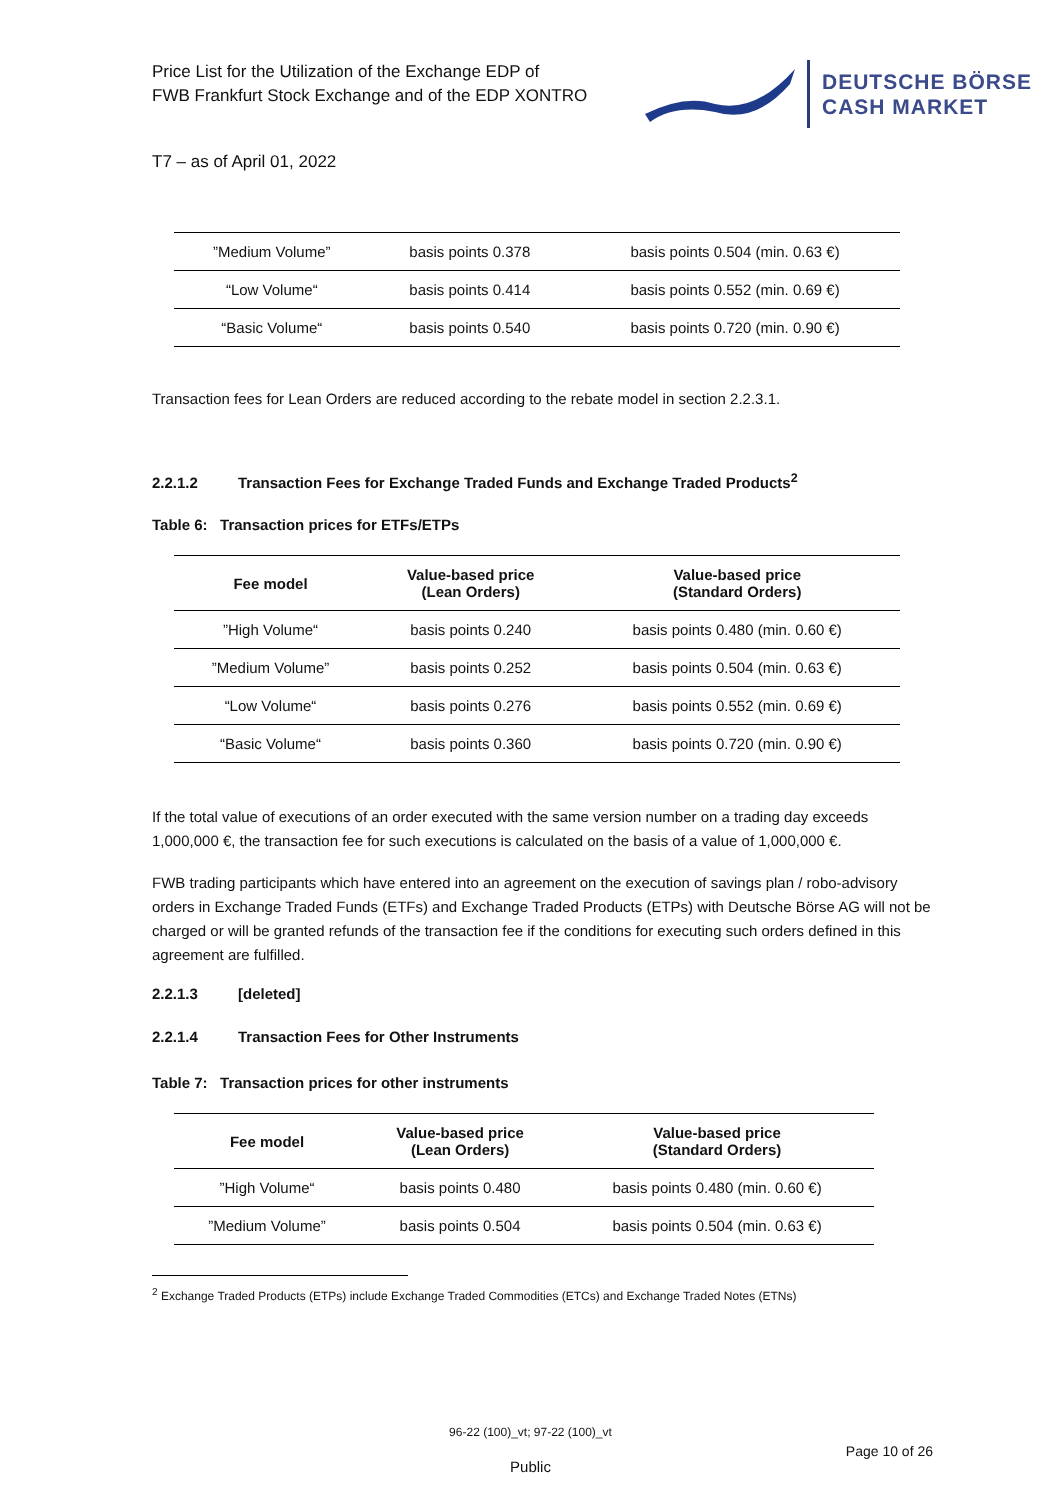Price List for the Utilization of the Exchange EDP of
FWB Frankfurt Stock Exchange and of the EDP XONTRO
DEUTSCHE BÖRSE
CASH MARKET
T7 – as of April 01, 2022
| ”Medium Volume” | basis points 0.378 | basis points 0.504 (min. 0.63 €) |
| “Low Volume“ | basis points 0.414 | basis points 0.552 (min. 0.69 €) |
| “Basic Volume“ | basis points 0.540 | basis points 0.720 (min. 0.90 €) |
Transaction fees for Lean Orders are reduced according to the rebate model in section 2.2.3.1.
2.2.1.2 Transaction Fees for Exchange Traded Funds and Exchange Traded Products<sup>2</sup>
Table 6: Transaction prices for ETFs/ETPs
| Fee model | Value-based price (Lean Orders) | Value-based price (Standard Orders) |
| --- | --- | --- |
| ”High Volume“ | basis points 0.240 | basis points 0.480 (min. 0.60 €) |
| ”Medium Volume” | basis points 0.252 | basis points 0.504 (min. 0.63 €) |
| “Low Volume“ | basis points 0.276 | basis points 0.552 (min. 0.69 €) |
| “Basic Volume“ | basis points 0.360 | basis points 0.720 (min. 0.90 €) |
If the total value of executions of an order executed with the same version number on a trading day exceeds 1,000,000 €, the transaction fee for such executions is calculated on the basis of a value of 1,000,000 €.
FWB trading participants which have entered into an agreement on the execution of savings plan / robo-advisory orders in Exchange Traded Funds (ETFs) and Exchange Traded Products (ETPs) with Deutsche Börse AG will not be charged or will be granted refunds of the transaction fee if the conditions for executing such orders defined in this agreement are fulfilled.
2.2.1.3 [deleted]
2.2.1.4 Transaction Fees for Other Instruments
Table 7: Transaction prices for other instruments
| Fee model | Value-based price (Lean Orders) | Value-based price (Standard Orders) |
| --- | --- | --- |
| ”High Volume“ | basis points 0.480 | basis points 0.480 (min. 0.60 €) |
| ”Medium Volume” | basis points 0.504 | basis points 0.504 (min. 0.63 €) |
<sup>2</sup> Exchange Traded Products (ETPs) include Exchange Traded Commodities (ETCs) and Exchange Traded Notes (ETNs)
96-22 (100)_vt; 97-22 (100)_vt
Page 10 of 26
Public